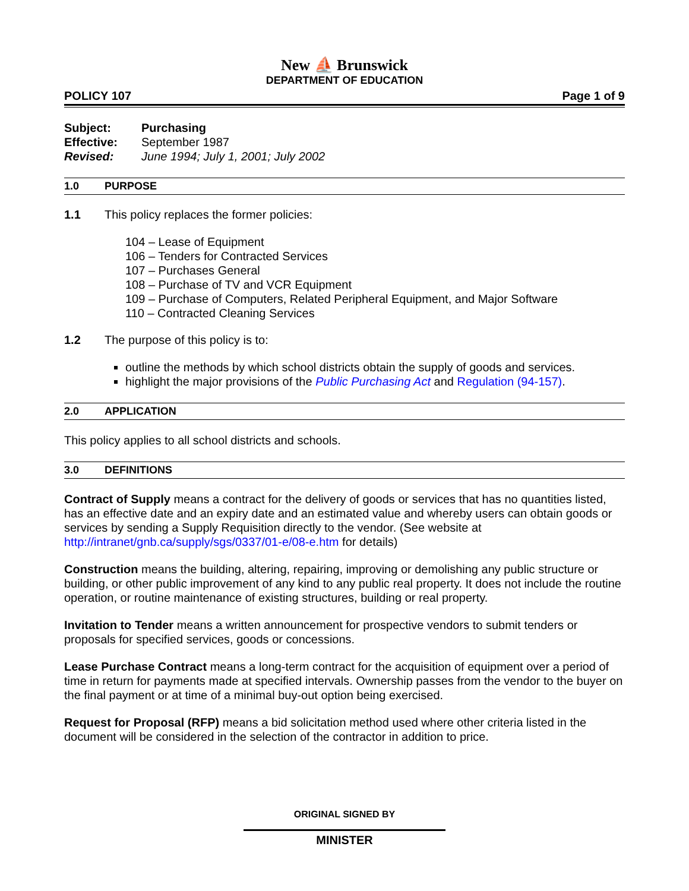New ⛵ Brunswick
DEPARTMENT OF EDUCATION
POLICY 107 Page 1 of 9
| Subject: | Purchasing |
| Effective: | September 1987 |
| Revised: | June 1994; July 1, 2001; July 2002 |
1.0 PURPOSE
1.1 This policy replaces the former policies:
104 – Lease of Equipment
106 – Tenders for Contracted Services
107 – Purchases General
108 – Purchase of TV and VCR Equipment
109 – Purchase of Computers, Related Peripheral Equipment, and Major Software
110 – Contracted Cleaning Services
1.2 The purpose of this policy is to:
outline the methods by which school districts obtain the supply of goods and services.
highlight the major provisions of the Public Purchasing Act and Regulation (94-157).
2.0 APPLICATION
This policy applies to all school districts and schools.
3.0 DEFINITIONS
Contract of Supply means a contract for the delivery of goods or services that has no quantities listed, has an effective date and an expiry date and an estimated value and whereby users can obtain goods or services by sending a Supply Requisition directly to the vendor. (See website at http://intranet/gnb.ca/supply/sgs/0337/01-e/08-e.htm for details)
Construction means the building, altering, repairing, improving or demolishing any public structure or building, or other public improvement of any kind to any public real property. It does not include the routine operation, or routine maintenance of existing structures, building or real property.
Invitation to Tender means a written announcement for prospective vendors to submit tenders or proposals for specified services, goods or concessions.
Lease Purchase Contract means a long-term contract for the acquisition of equipment over a period of time in return for payments made at specified intervals. Ownership passes from the vendor to the buyer on the final payment or at time of a minimal buy-out option being exercised.
Request for Proposal (RFP) means a bid solicitation method used where other criteria listed in the document will be considered in the selection of the contractor in addition to price.
ORIGINAL SIGNED BY
MINISTER